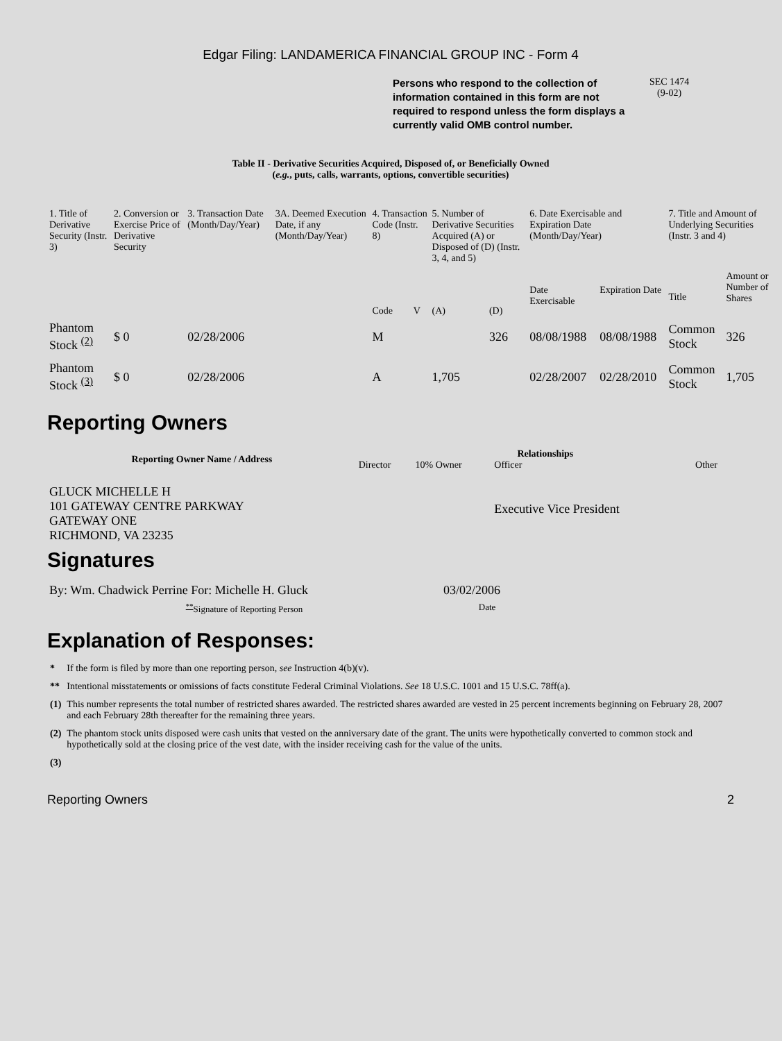Edgar Filing: LANDAMERICA FINANCIAL GROUP INC - Form 4
Persons who respond to the collection of information contained in this form are not required to respond unless the form displays a currently valid OMB control number.
SEC 1474
(9-02)
Table II - Derivative Securities Acquired, Disposed of, or Beneficially Owned
(e.g., puts, calls, warrants, options, convertible securities)
| 1. Title of Derivative Security (Instr. 3) | 2. Conversion or Exercise Price of Derivative Security | 3. Transaction Date (Month/Day/Year) | 3A. Deemed Execution Date, if any (Month/Day/Year) | 4. Transaction Code (Instr. 8) | | 5. Number of Derivative Securities Acquired (A) or Disposed of (D) (Instr. 3, 4, and 5) | | 6. Date Exercisable and Expiration Date (Month/Day/Year) | | 7. Title and Amount of Underlying Securities (Instr. 3 and 4) | |
| --- | --- | --- | --- | --- | --- | --- | --- | --- | --- | --- | --- |
| | | | | Code | V | (A) | (D) | Date Exercisable | Expiration Date | Title | Amount or Number of Shares |
| Phantom Stock <sup>(2)</sup> | $ 0 | 02/28/2006 | | M | | | 326 | 08/08/1988 | 08/08/1988 | Common Stock | 326 |
| Phantom Stock <sup>(3)</sup> | $ 0 | 02/28/2006 | | A | | 1,705 | | 02/28/2007 | 02/28/2010 | Common Stock | 1,705 |
Reporting Owners
| Reporting Owner Name / Address | Relationships | | | |
| --- | --- | --- | --- | --- |
| | Director | 10% Owner | Officer | Other |
| GLUCK MICHELLE H 101 GATEWAY CENTRE PARKWAY GATEWAY ONE RICHMOND, VA 23235 | | | Executive Vice President | |
Signatures
| By: Wm. Chadwick Perrine For: Michelle H. Gluck | 03/02/2006 |
| <sup>**</sup> Signature of Reporting Person | Date |
Explanation of Responses:
| * | If the form is filed by more than one reporting person, see Instruction 4(b)(v). |
| ** | Intentional misstatements or omissions of facts constitute Federal Criminal Violations. See 18 U.S.C. 1001 and 15 U.S.C. 78ff(a). |
| (1) | This number represents the total number of restricted shares awarded. The restricted shares awarded are vested in 25 percent increments beginning on February 28, 2007 and each February 28th thereafter for the remaining three years. |
| (2) | The phantom stock units disposed were cash units that vested on the anniversary date of the grant. The units were hypothetically converted to common stock and hypothetically sold at the closing price of the vest date, with the insider receiving cash for the value of the units. |
| (3) | |
Reporting Owners 2